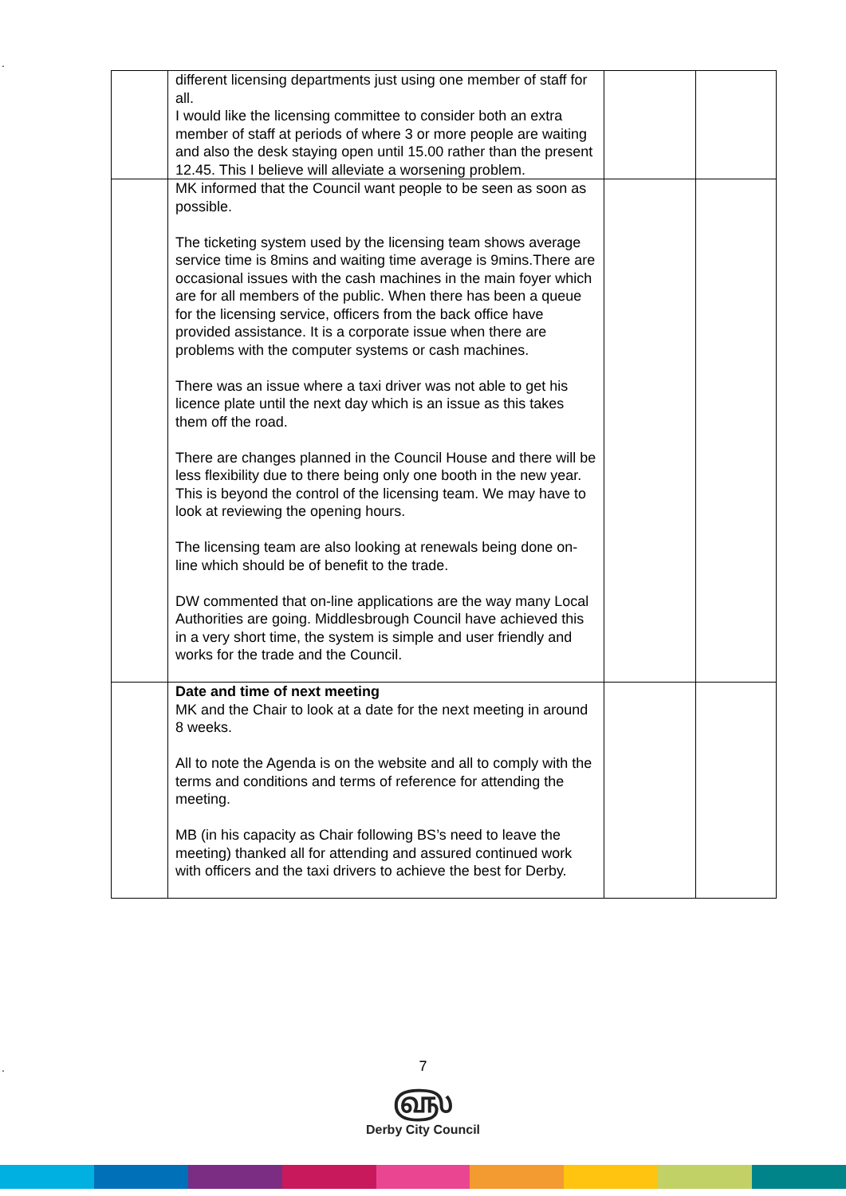.
| | different licensing departments just using one member of staff for all. I would like the licensing committee to consider both an extra member of staff at periods of where 3 or more people are waiting and also the desk staying open until 15.00 rather than the present 12.45. This I believe will alleviate a worsening problem. | | |
| | MK informed that the Council want people to be seen as soon as possible. The ticketing system used by the licensing team shows average service time is 8mins and waiting time average is 9mins.There are occasional issues with the cash machines in the main foyer which are for all members of the public. When there has been a queue for the licensing service, officers from the back office have provided assistance. It is a corporate issue when there are problems with the computer systems or cash machines. There was an issue where a taxi driver was not able to get his licence plate until the next day which is an issue as this takes them off the road. There are changes planned in the Council House and there will be less flexibility due to there being only one booth in the new year. This is beyond the control of the licensing team. We may have to look at reviewing the opening hours. The licensing team are also looking at renewals being done on-line which should be of benefit to the trade. DW commented that on-line applications are the way many Local Authorities are going. Middlesbrough Council have achieved this in a very short time, the system is simple and user friendly and works for the trade and the Council. | | |
| | Date and time of next meeting MK and the Chair to look at a date for the next meeting in around 8 weeks. All to note the Agenda is on the website and all to comply with the terms and conditions and terms of reference for attending the meeting. MB (in his capacity as Chair following BS’s need to leave the meeting) thanked all for attending and assured continued work with officers and the taxi drivers to achieve the best for Derby. | | |
.
7
௵
Derby City Council